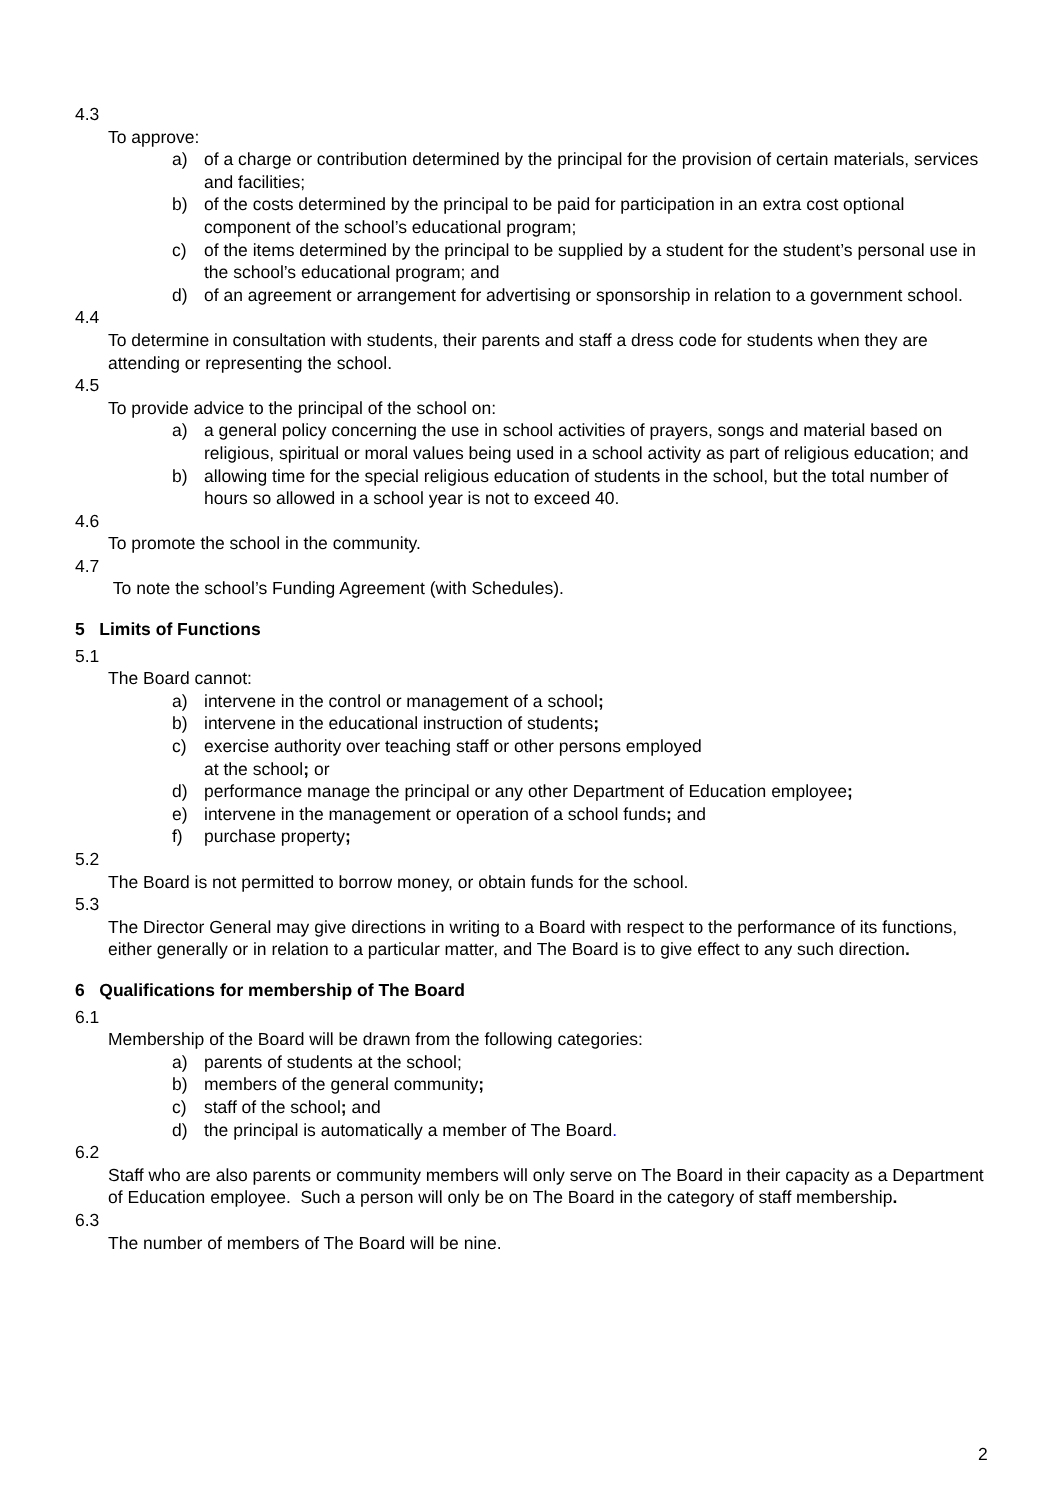4.3
To approve:
a) of a charge or contribution determined by the principal for the provision of certain materials, services and facilities;
b) of the costs determined by the principal to be paid for participation in an extra cost optional component of the school’s educational program;
c) of the items determined by the principal to be supplied by a student for the student’s personal use in the school’s educational program; and
d) of an agreement or arrangement for advertising or sponsorship in relation to a government school.
4.4
To determine in consultation with students, their parents and staff a dress code for students when they are attending or representing the school.
4.5
To provide advice to the principal of the school on:
a) a general policy concerning the use in school activities of prayers, songs and material based on religious, spiritual or moral values being used in a school activity as part of religious education; and
b) allowing time for the special religious education of students in the school, but the total number of hours so allowed in a school year is not to exceed 40.
4.6
To promote the school in the community.
4.7
To note the school’s Funding Agreement (with Schedules).
5 Limits of Functions
5.1
The Board cannot:
a) intervene in the control or management of a school;
b) intervene in the educational instruction of students;
c) exercise authority over teaching staff or other persons employed
at the school; or
d) performance manage the principal or any other Department of Education employee;
e) intervene in the management or operation of a school funds; and
f) purchase property;
5.2
The Board is not permitted to borrow money, or obtain funds for the school.
5.3
The Director General may give directions in writing to a Board with respect to the performance of its functions, either generally or in relation to a particular matter, and The Board is to give effect to any such direction.
6 Qualifications for membership of The Board
6.1
Membership of the Board will be drawn from the following categories:
a) parents of students at the school;
b) members of the general community;
c) staff of the school; and
d) the principal is automatically a member of The Board.
6.2
Staff who are also parents or community members will only serve on The Board in their capacity as a Department of Education employee. Such a person will only be on The Board in the category of staff membership.
6.3
The number of members of The Board will be nine.
2